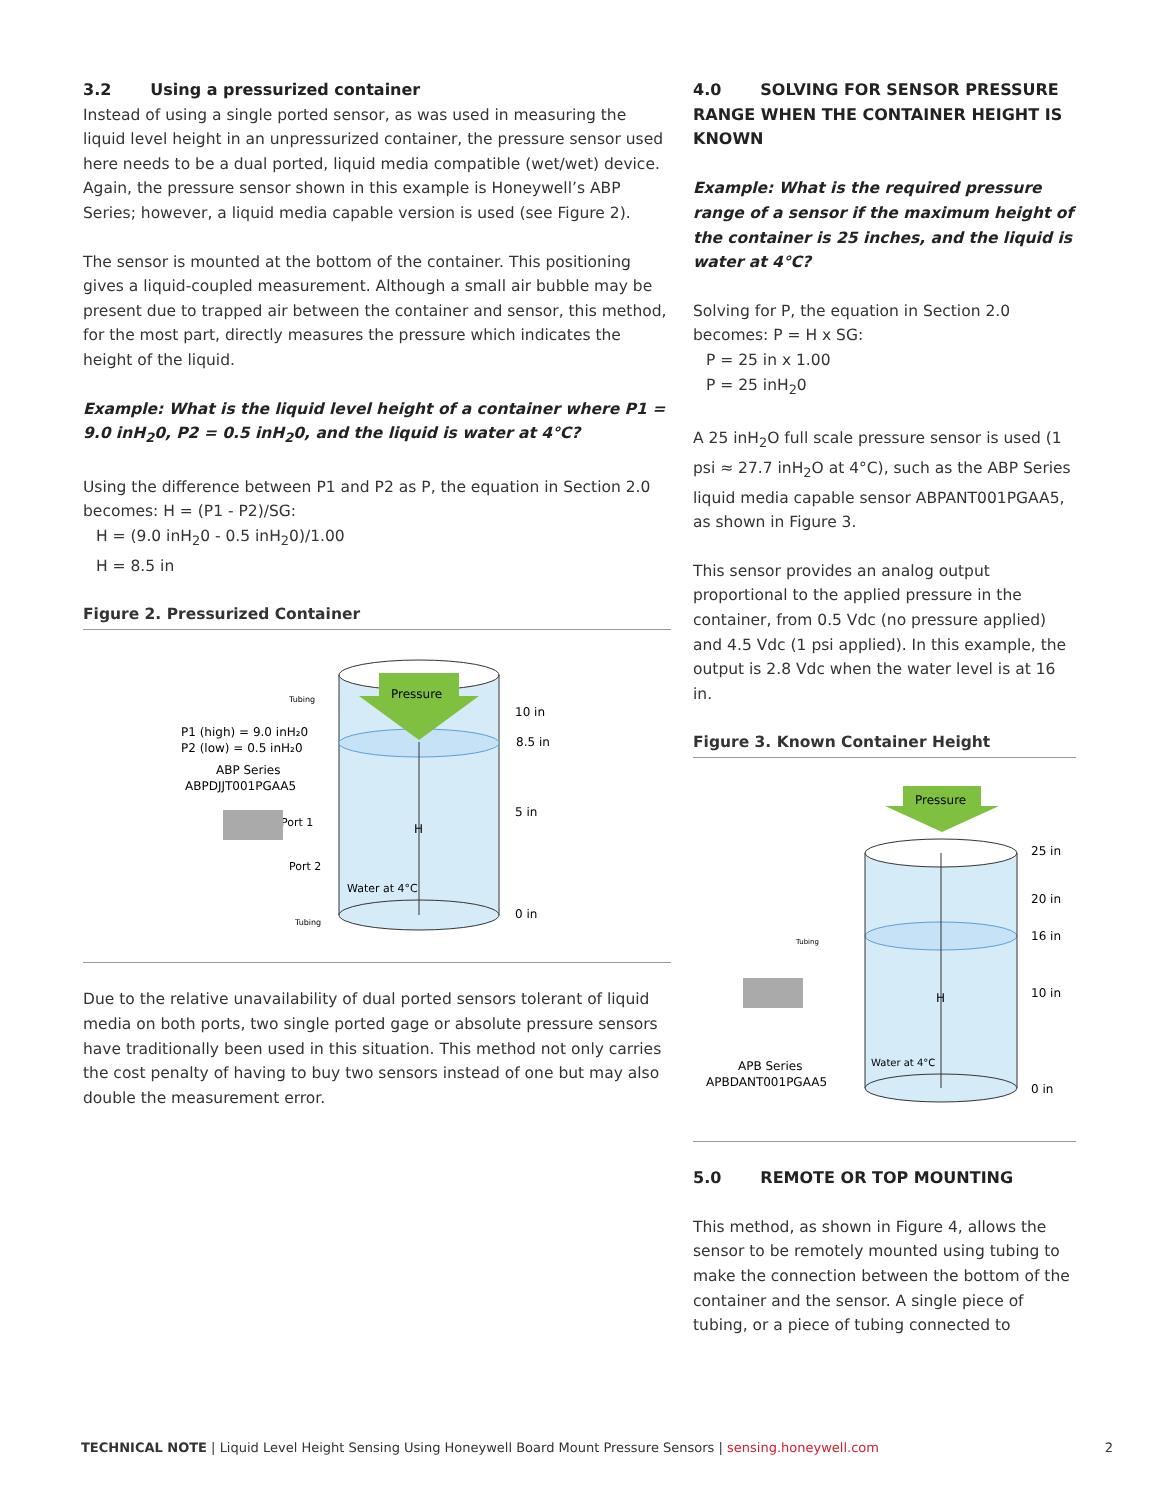3.2 Using a pressurized container
Instead of using a single ported sensor, as was used in measuring the liquid level height in an unpressurized container, the pressure sensor used here needs to be a dual ported, liquid media compatible (wet/wet) device. Again, the pressure sensor shown in this example is Honeywell’s ABP Series; however, a liquid media capable version is used (see Figure 2).
The sensor is mounted at the bottom of the container. This positioning gives a liquid-coupled measurement. Although a small air bubble may be present due to trapped air between the container and sensor, this method, for the most part, directly measures the pressure which indicates the height of the liquid.
Example: What is the liquid level height of a container where P1 = 9.0 inH<sub>2</sub>0, P2 = 0.5 inH<sub>2</sub>0, and the liquid is water at 4°C?
Using the difference between P1 and P2 as P, the equation in Section 2.0 becomes: H = (P1 - P2)/SG:
H = (9.0 inH<sub>2</sub>0 - 0.5 inH<sub>2</sub>0)/1.00
H = 8.5 in
Figure 2. Pressurized Container
Pressure
H
10 in
8.5 in
5 in
0 in
Water at 4°C
P1 (high) = 9.0 inH₂0
P2 (low) = 0.5 inH₂0
ABP Series
ABPDJJT001PGAA5
Tubing
Tubing
Port 1
Port 2
Due to the relative unavailability of dual ported sensors tolerant of liquid media on both ports, two single ported gage or absolute pressure sensors have traditionally been used in this situation. This method not only carries the cost penalty of having to buy two sensors instead of one but may also double the measurement error.
4.0 SOLVING FOR SENSOR PRESSURE RANGE WHEN THE CONTAINER HEIGHT IS KNOWN
Example: What is the required pressure range of a sensor if the maximum height of the container is 25 inches, and the liquid is water at 4°C?
Solving for P, the equation in Section 2.0 becomes: P = H x SG:
P = 25 in x 1.00
P = 25 inH<sub>2</sub>0
A 25 inH<sub>2</sub>O full scale pressure sensor is used (1 psi ≈ 27.7 inH<sub>2</sub>O at 4°C), such as the ABP Series liquid media capable sensor ABPANT001PGAA5, as shown in Figure 3.
This sensor provides an analog output proportional to the applied pressure in the container, from 0.5 Vdc (no pressure applied) and 4.5 Vdc (1 psi applied). In this example, the output is 2.8 Vdc when the water level is at 16 in.
Figure 3. Known Container Height
Pressure
H
25 in
20 in
16 in
10 in
0 in
Water at 4°C
Tubing
APB Series
APBDANT001PGAA5
5.0 REMOTE OR TOP MOUNTING
This method, as shown in Figure 4, allows the sensor to be remotely mounted using tubing to make the connection between the bottom of the container and the sensor. A single piece of tubing, or a piece of tubing connected to
TECHNICAL NOTE | Liquid Level Height Sensing Using Honeywell Board Mount Pressure Sensors | sensing.honeywell.com 2